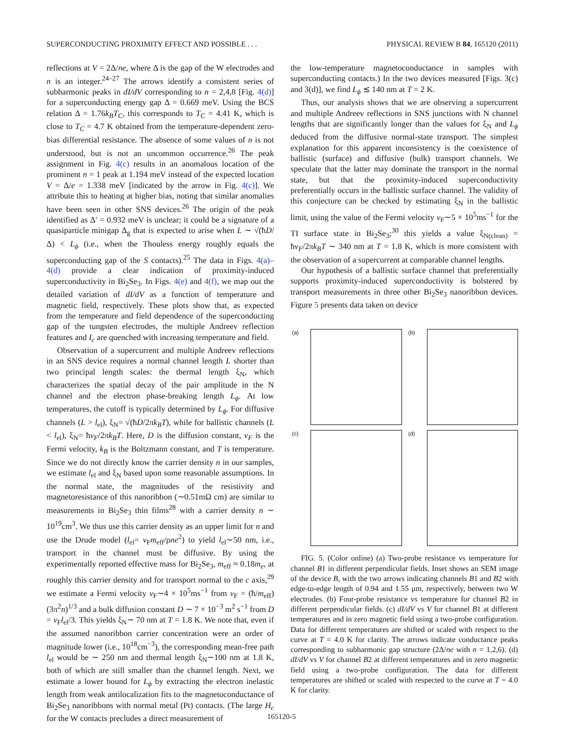SUPERCONDUCTING PROXIMITY EFFECT AND POSSIBLE . . . PHYSICAL REVIEW B 84, 165120 (2011)
reflections at V = 2Δ/ne, where Δ is the gap of the W electrodes and n is an integer.<sup>24–27</sup> The arrows identify a consistent series of subharmonic peaks in dI/dV corresponding to n = 2,4,8 [Fig. 4(d)] for a superconducting energy gap Δ = 0.669 meV. Using the BCS relation Δ = 1.76k<sub>B</sub>T<sub>C</sub>, this corresponds to T<sub>C</sub> = 4.41 K, which is close to T<sub>C</sub> = 4.7 K obtained from the temperature-dependent zero-bias differential resistance. The absence of some values of n is not understood, but is not an uncommon occurrence.<sup>26</sup> The peak assignment in Fig. 4(c) results in an anomalous location of the prominent n = 1 peak at 1.194 meV instead of the expected location V = Δ/e = 1.338 meV [indicated by the arrow in Fig. 4(c)]. We attribute this to heating at higher bias, noting that similar anomalies have been seen in other SNS devices.<sup>26</sup> The origin of the peak identified as Δ′ = 0.932 meV is unclear; it could be a signature of a quasiparticle minigap Δ<sub>g</sub> that is expected to arise when L ∼ √(ħD/Δ) < L<sub>ϕ</sub> (i.e., when the Thouless energy roughly equals the superconducting gap of the S contacts).<sup>25</sup> The data in Figs. 4(a)–4(d) provide a clear indication of proximity-induced superconductivity in Bi<sub>2</sub>Se<sub>3</sub>. In Figs. 4(e) and 4(f), we map out the detailed variation of dI/dV as a function of temperature and magnetic field, respectively. These plots show that, as expected from the temperature and field dependence of the superconducting gap of the tungsten electrodes, the multiple Andreev reflection features and I<sub>c</sub> are quenched with increasing temperature and field.
Observation of a supercurrent and multiple Andreev reflections in an SNS device requires a normal channel length L shorter than two principal length scales: the thermal length ξ<sub>N</sub>, which characterizes the spatial decay of the pair amplitude in the N channel and the electron phase-breaking length L<sub>ϕ</sub>. At low temperatures, the cutoff is typically determined by L<sub>ϕ</sub>. For diffusive channels (L > l<sub>el</sub>), ξ<sub>N</sub>= √(ħD/2πk<sub>B</sub>T), while for ballistic channels (L < l<sub>el</sub>), ξ<sub>N</sub>= ħv<sub>F</sub>/2πk<sub>B</sub>T. Here, D is the diffusion constant, v<sub>F</sub> is the Fermi velocity, k<sub>B</sub> is the Boltzmann constant, and T is temperature. Since we do not directly know the carrier density n in our samples, we estimate l<sub>el</sub> and ξ<sub>N</sub> based upon some reasonable assumptions. In the normal state, the magnitudes of the resistivity and magnetoresistance of this nanoribbon (∼0.51mΩ cm) are similar to measurements in Bi<sub>2</sub>Se<sub>3</sub> thin films<sup>28</sup> with a carrier density n ∼ 10<sup>19</sup>cm<sup>3</sup>. We thus use this carrier density as an upper limit for n and use the Drude model (l<sub>el</sub>= v<sub>F</sub>m<sub>eff</sub>/ρne<sup>2</sup>) to yield l<sub>el</sub>∼50 nm, i.e., transport in the channel must be diffusive. By using the experimentally reported effective mass for Bi<sub>2</sub>Se<sub>3</sub>, m<sub>eff</sub> ≈ 0.18m<sub>e</sub>, at roughly this carrier density and for transport normal to the c axis,<sup>29</sup> we estimate a Fermi velocity v<sub>F</sub>∼4 × 10<sup>5</sup>ms<sup>−1</sup> from v<sub>F</sub> = (ħ/m<sub>eff</sub>)(3π<sup>2</sup>n)<sup>1/3</sup> and a bulk diffusion constant D ∼ 7 × 10<sup>−3</sup> m<sup>2</sup> s<sup>−1</sup> from D = v<sub>F</sub>l<sub>el</sub>/3. This yields ξ<sub>N</sub>∼ 70 nm at T = 1.8 K. We note that, even if the assumed nanoribbon carrier concentration were an order of magnitude lower (i.e., 10<sup>18</sup>cm<sup>−3</sup>), the corresponding mean-free path l<sub>el</sub> would be ∼ 250 nm and thermal length ξ<sub>N</sub>∼100 nm at 1.8 K, both of which are still smaller than the channel length. Next, we estimate a lower bound for L<sub>ϕ</sub> by extracting the electron inelastic length from weak antilocalization fits to the magnetoconductance of Bi<sub>2</sub>Se<sub>3</sub> nanoribbons with normal metal (Pt) contacts. (The large H<sub>c</sub> for the W contacts precludes a direct measurement of
the low-temperature magnetoconductance in samples with superconducting contacts.) In the two devices measured [Figs. 3(c) and 3(d)], we find L<sub>ϕ</sub> ≲ 140 nm at T = 2 K.
Thus, our analysis shows that we are observing a supercurrent and multiple Andreev reflections in SNS junctions with N channel lengths that are significantly longer than the values for ξ<sub>N</sub> and L<sub>ϕ</sub> deduced from the diffusive normal-state transport. The simplest explanation for this apparent inconsistency is the coexistence of ballistic (surface) and diffusive (bulk) transport channels. We speculate that the latter may dominate the transport in the normal state, but that the proximity-induced superconductivity preferentially occurs in the ballistic surface channel. The validity of this conjecture can be checked by estimating ξ<sub>N</sub> in the ballistic limit, using the value of the Fermi velocity v<sub>F</sub>∼5 × 10<sup>5</sup>ms<sup>−1</sup> for the TI surface state in Bi<sub>2</sub>Se<sub>3</sub>;<sup>30</sup> this yields a value ξ<sub>N(clean)</sub> = ħv<sub>F</sub>/2πk<sub>B</sub>T ∼ 340 nm at T = 1.8 K, which is more consistent with the observation of a supercurrent at comparable channel lengths.
Our hypothesis of a ballistic surface channel that preferentially supports proximity-induced superconductivity is bolstered by transport measurements in three other Bi<sub>2</sub>Se<sub>3</sub> nanoribbon devices. Figure 5 presents data taken on device
(a)
(b)
(c)
(d)
FIG. 5. (Color online) (a) Two-probe resistance vs temperature for channel B1 in different perpendicular fields. Inset shows an SEM image of the device B, with the two arrows indicating channels B1 and B2 with edge-to-edge length of 0.94 and 1.55 μm, respectively, between two W electrodes. (b) Four-probe resistance vs temperature for channel B2 in different perpendicular fields. (c) dI/dV vs V for channel B1 at different temperatures and in zero magnetic field using a two-probe configuration. Data for different temperatures are shifted or scaled with respect to the curve at T = 4.0 K for clarity. The arrows indicate conductance peaks corresponding to subharmonic gap structure (2Δ/ne with n = 1,2,6). (d) dI/dV vs V for channel B2 at different temperatures and in zero magnetic field using a two-probe configuration. The data for different temperatures are shifted or scaled with respected to the curve at T = 4.0 K for clarity.
165120-5